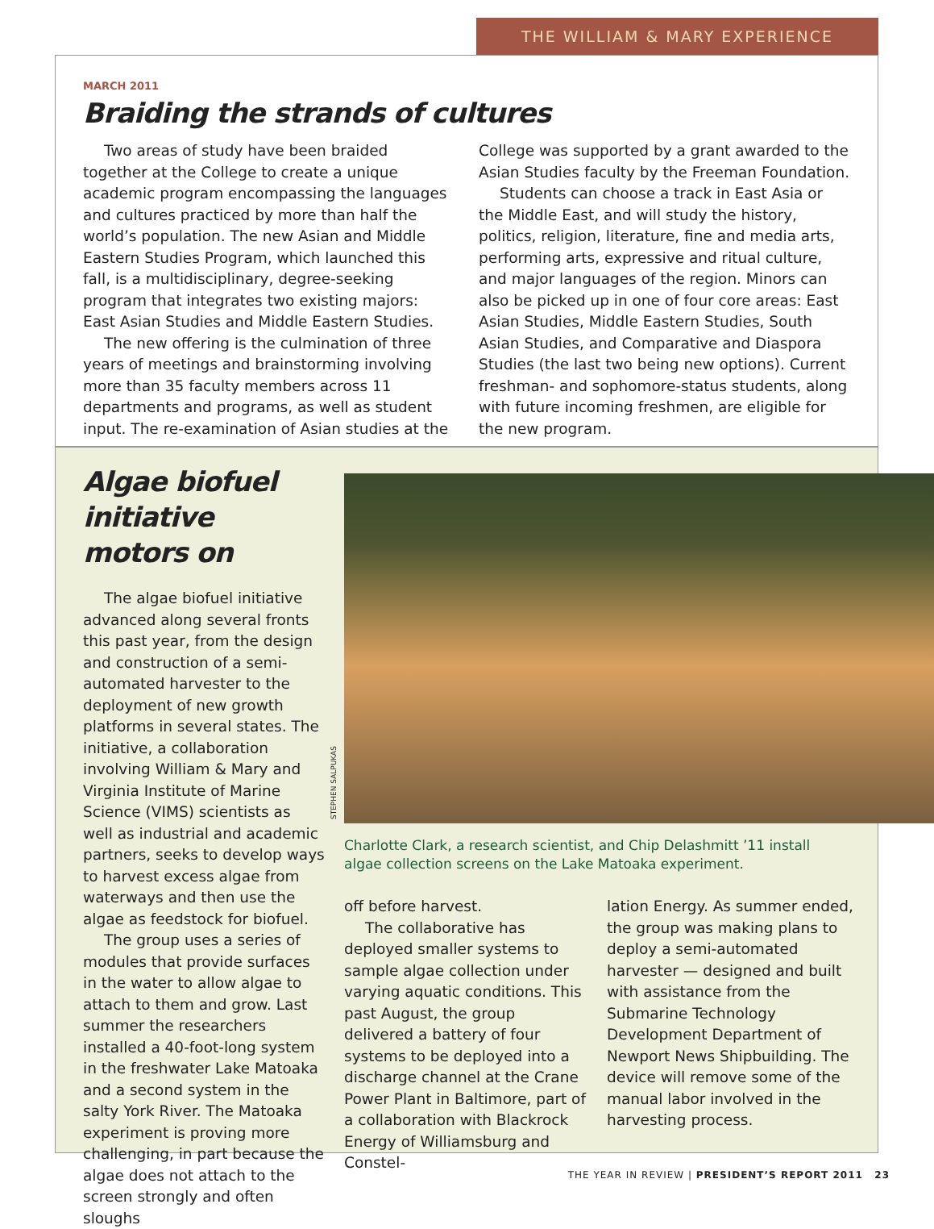THE WILLIAM & MARY EXPERIENCE
MARCH 2011
Braiding the strands of cultures
Two areas of study have been braided together at the College to create a unique academic program encompassing the languages and cultures practiced by more than half the world’s population. The new Asian and Middle Eastern Studies Program, which launched this fall, is a multidisciplinary, degree-seeking program that integrates two existing majors: East Asian Studies and Middle Eastern Studies.
The new offering is the culmination of three years of meetings and brainstorming involving more than 35 faculty members across 11 departments and programs, as well as student input. The re-examination of Asian studies at the College was supported by a grant awarded to the Asian Studies faculty by the Freeman Foundation.
Students can choose a track in East Asia or the Middle East, and will study the history, politics, religion, literature, fine and media arts, performing arts, expressive and ritual culture, and major languages of the region. Minors can also be picked up in one of four core areas: East Asian Studies, Middle Eastern Studies, South Asian Studies, and Comparative and Diaspora Studies (the last two being new options). Current freshman- and sophomore-status students, along with future incoming freshmen, are eligible for the new program.
Algae biofuel initiative motors on
The algae biofuel initiative advanced along several fronts this past year, from the design and construction of a semi-automated harvester to the deployment of new growth platforms in several states. The initiative, a collaboration involving William & Mary and Virginia Institute of Marine Science (VIMS) scientists as well as industrial and academic partners, seeks to develop ways to harvest excess algae from waterways and then use the algae as feedstock for biofuel.
The group uses a series of modules that provide surfaces in the water to allow algae to attach to them and grow. Last summer the researchers installed a 40-foot-long system in the freshwater Lake Matoaka and a second system in the salty York River. The Matoaka experiment is proving more challenging, in part because the algae does not attach to the screen strongly and often sloughs
STEPHEN SALPUKAS
Charlotte Clark, a research scientist, and Chip Delashmitt ’11 install algae collection screens on the Lake Matoaka experiment.
off before harvest.
The collaborative has deployed smaller systems to sample algae collection under varying aquatic conditions. This past August, the group delivered a battery of four systems to be deployed into a discharge channel at the Crane Power Plant in Baltimore, part of a collaboration with Blackrock Energy of Williamsburg and Constel-
lation Energy. As summer ended, the group was making plans to deploy a semi-automated harvester — designed and built with assistance from the Submarine Technology Development Department of Newport News Shipbuilding. The device will remove some of the manual labor involved in the harvesting process.
THE YEAR IN REVIEW | PRESIDENT’S REPORT 2011 23